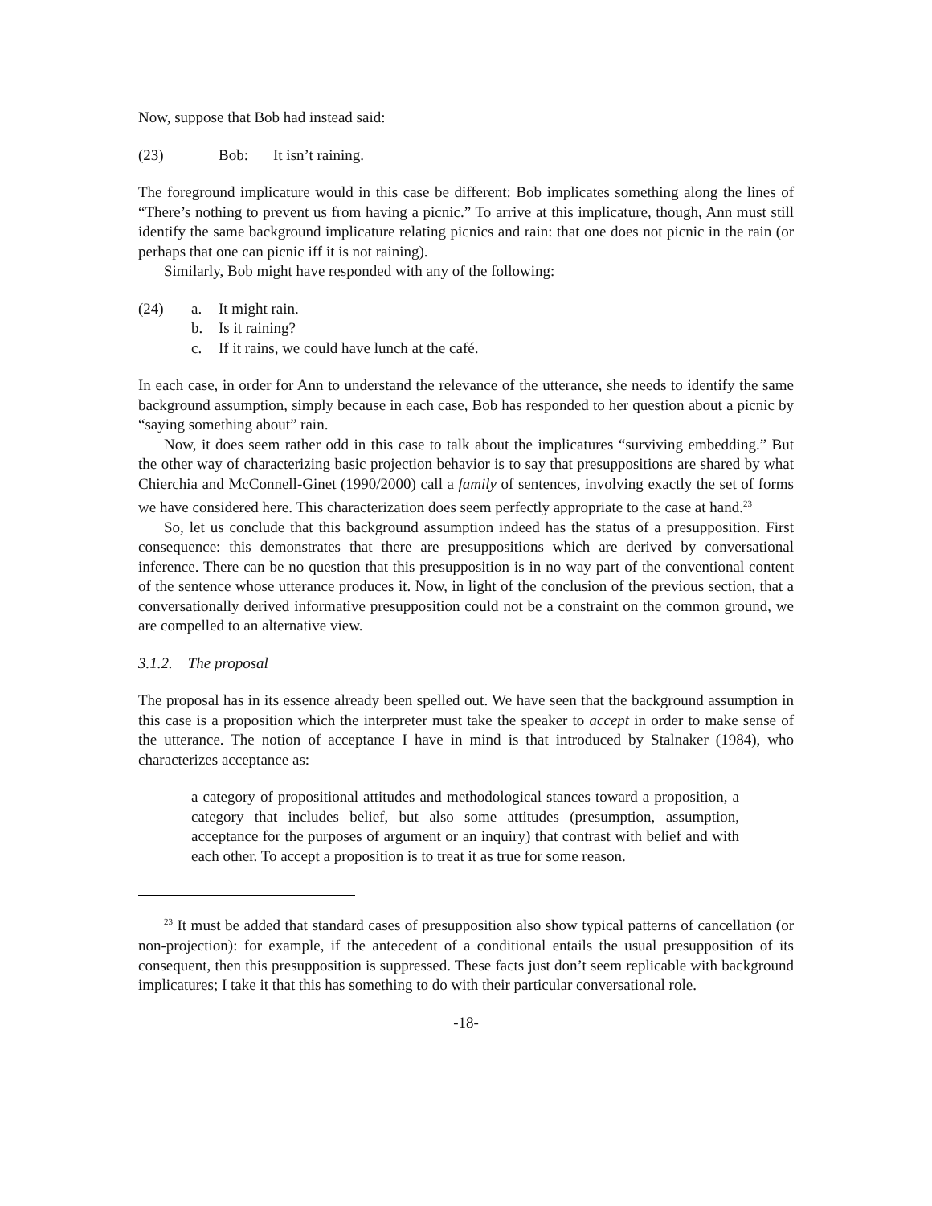Now, suppose that Bob had instead said:
(23) Bob: It isn’t raining.
The foreground implicature would in this case be different: Bob implicates something along the lines of “There’s nothing to prevent us from having a picnic.” To arrive at this implicature, though, Ann must still identify the same background implicature relating picnics and rain: that one does not picnic in the rain (or perhaps that one can picnic iff it is not raining).
Similarly, Bob might have responded with any of the following:
(24) a. It might rain.
b. Is it raining?
c. If it rains, we could have lunch at the café.
In each case, in order for Ann to understand the relevance of the utterance, she needs to identify the same background assumption, simply because in each case, Bob has responded to her question about a picnic by “saying something about” rain.
Now, it does seem rather odd in this case to talk about the implicatures “surviving embedding.” But the other way of characterizing basic projection behavior is to say that presuppositions are shared by what Chierchia and McConnell-Ginet (1990/2000) call a family of sentences, involving exactly the set of forms we have considered here. This characterization does seem perfectly appropriate to the case at hand.<sup>23</sup>
So, let us conclude that this background assumption indeed has the status of a presupposition. First consequence: this demonstrates that there are presuppositions which are derived by conversational inference. There can be no question that this presupposition is in no way part of the conventional content of the sentence whose utterance produces it. Now, in light of the conclusion of the previous section, that a conversationally derived informative presupposition could not be a constraint on the common ground, we are compelled to an alternative view.
3.1.2. The proposal
The proposal has in its essence already been spelled out. We have seen that the background assumption in this case is a proposition which the interpreter must take the speaker to accept in order to make sense of the utterance. The notion of acceptance I have in mind is that introduced by Stalnaker (1984), who characterizes acceptance as:
a category of propositional attitudes and methodological stances toward a proposition, a category that includes belief, but also some attitudes (presumption, assumption, acceptance for the purposes of argument or an inquiry) that contrast with belief and with each other. To accept a proposition is to treat it as true for some reason.
<sup>23</sup> It must be added that standard cases of presupposition also show typical patterns of cancellation (or non-projection): for example, if the antecedent of a conditional entails the usual presupposition of its consequent, then this presupposition is suppressed. These facts just don’t seem replicable with background implicatures; I take it that this has something to do with their particular conversational role.
-18-